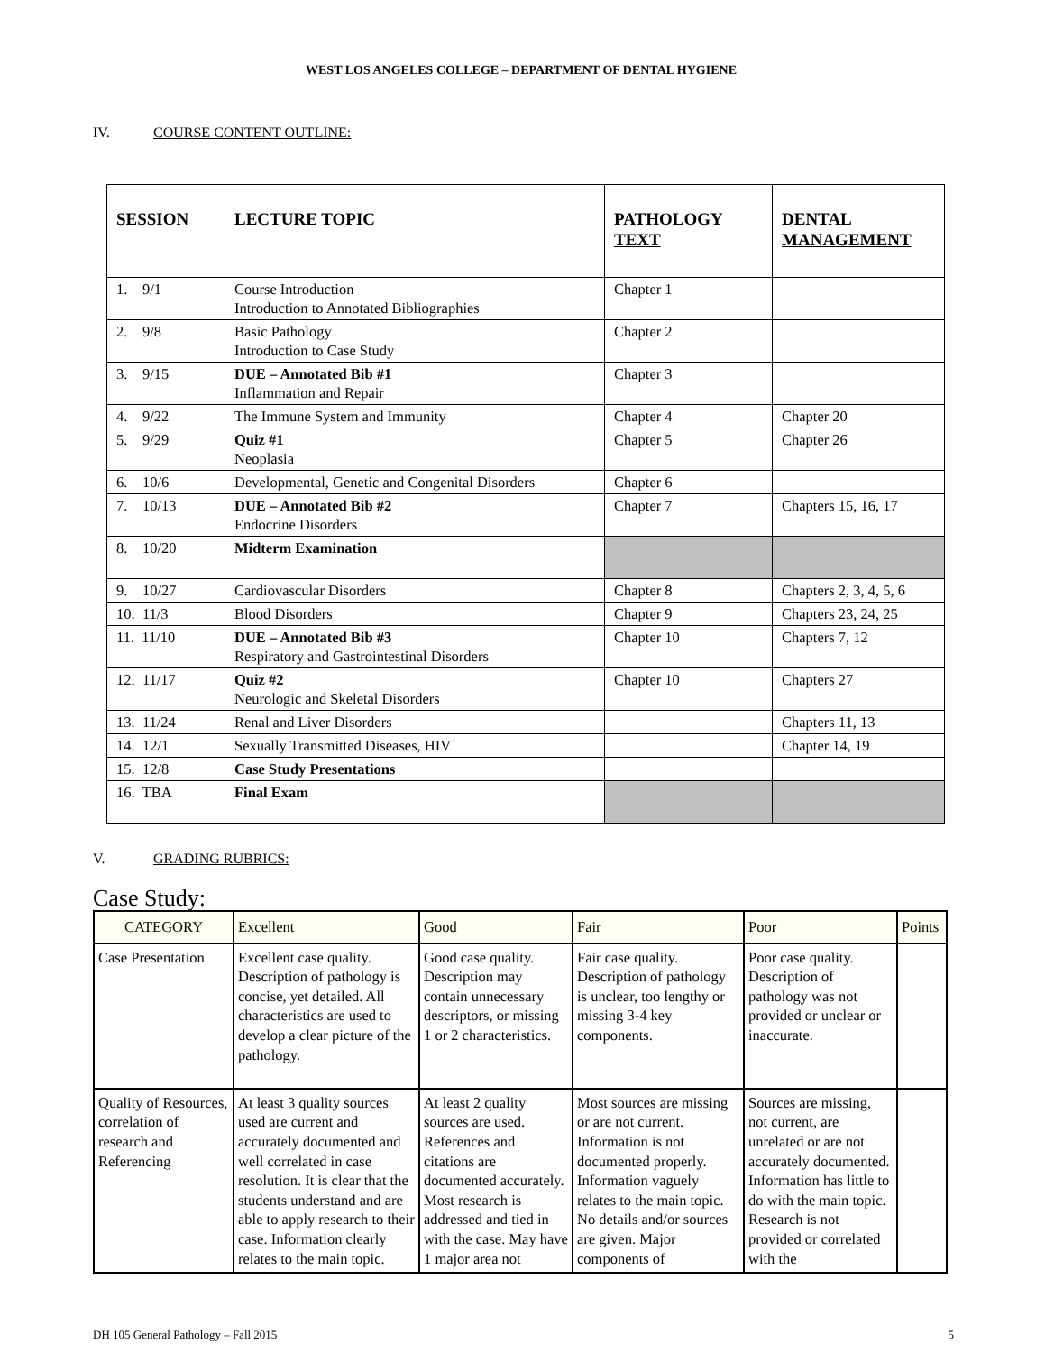WEST LOS ANGELES COLLEGE – DEPARTMENT OF DENTAL HYGIENE
IV. COURSE CONTENT OUTLINE:
| SESSION | LECTURE TOPIC | PATHOLOGY TEXT | DENTAL MANAGEMENT |
| --- | --- | --- | --- |
| 1. 9/1 | Course Introduction Introduction to Annotated Bibliographies | Chapter 1 | |
| 2. 9/8 | Basic Pathology Introduction to Case Study | Chapter 2 | |
| 3. 9/15 | DUE – Annotated Bib #1 Inflammation and Repair | Chapter 3 | |
| 4. 9/22 | The Immune System and Immunity | Chapter 4 | Chapter 20 |
| 5. 9/29 | Quiz #1 Neoplasia | Chapter 5 | Chapter 26 |
| 6. 10/6 | Developmental, Genetic and Congenital Disorders | Chapter 6 | |
| 7. 10/13 | DUE – Annotated Bib #2 Endocrine Disorders | Chapter 7 | Chapters 15, 16, 17 |
| 8. 10/20 | Midterm Examination | | |
| 9. 10/27 | Cardiovascular Disorders | Chapter 8 | Chapters 2, 3, 4, 5, 6 |
| 10. 11/3 | Blood Disorders | Chapter 9 | Chapters 23, 24, 25 |
| 11. 11/10 | DUE – Annotated Bib #3 Respiratory and Gastrointestinal Disorders | Chapter 10 | Chapters 7, 12 |
| 12. 11/17 | Quiz #2 Neurologic and Skeletal Disorders | Chapter 10 | Chapters 27 |
| 13. 11/24 | Renal and Liver Disorders | | Chapters 11, 13 |
| 14. 12/1 | Sexually Transmitted Diseases, HIV | | Chapter 14, 19 |
| 15. 12/8 | Case Study Presentations | | |
| 16. TBA | Final Exam | | |
V. GRADING RUBRICS:
Case Study:
| CATEGORY | Excellent | Good | Fair | Poor | Points |
| Case Presentation | Excellent case quality. Description of pathology is concise, yet detailed. All characteristics are used to develop a clear picture of the pathology. | Good case quality. Description may contain unnecessary descriptors, or missing 1 or 2 characteristics. | Fair case quality. Description of pathology is unclear, too lengthy or missing 3-4 key components. | Poor case quality. Description of pathology was not provided or unclear or inaccurate. | |
| Quality of Resources, correlation of research and Referencing | At least 3 quality sources used are current and accurately documented and well correlated in case resolution. It is clear that the students understand and are able to apply research to their case. Information clearly relates to the main topic. | At least 2 quality sources are used. References and citations are documented accurately. Most research is addressed and tied in with the case. May have 1 major area not | Most sources are missing or are not current. Information is not documented properly. Information vaguely relates to the main topic. No details and/or sources are given. Major components of | Sources are missing, not current, are unrelated or are not accurately documented. Information has little to do with the main topic. Research is not provided or correlated with the | |
DH 105 General Pathology – Fall 2015 5